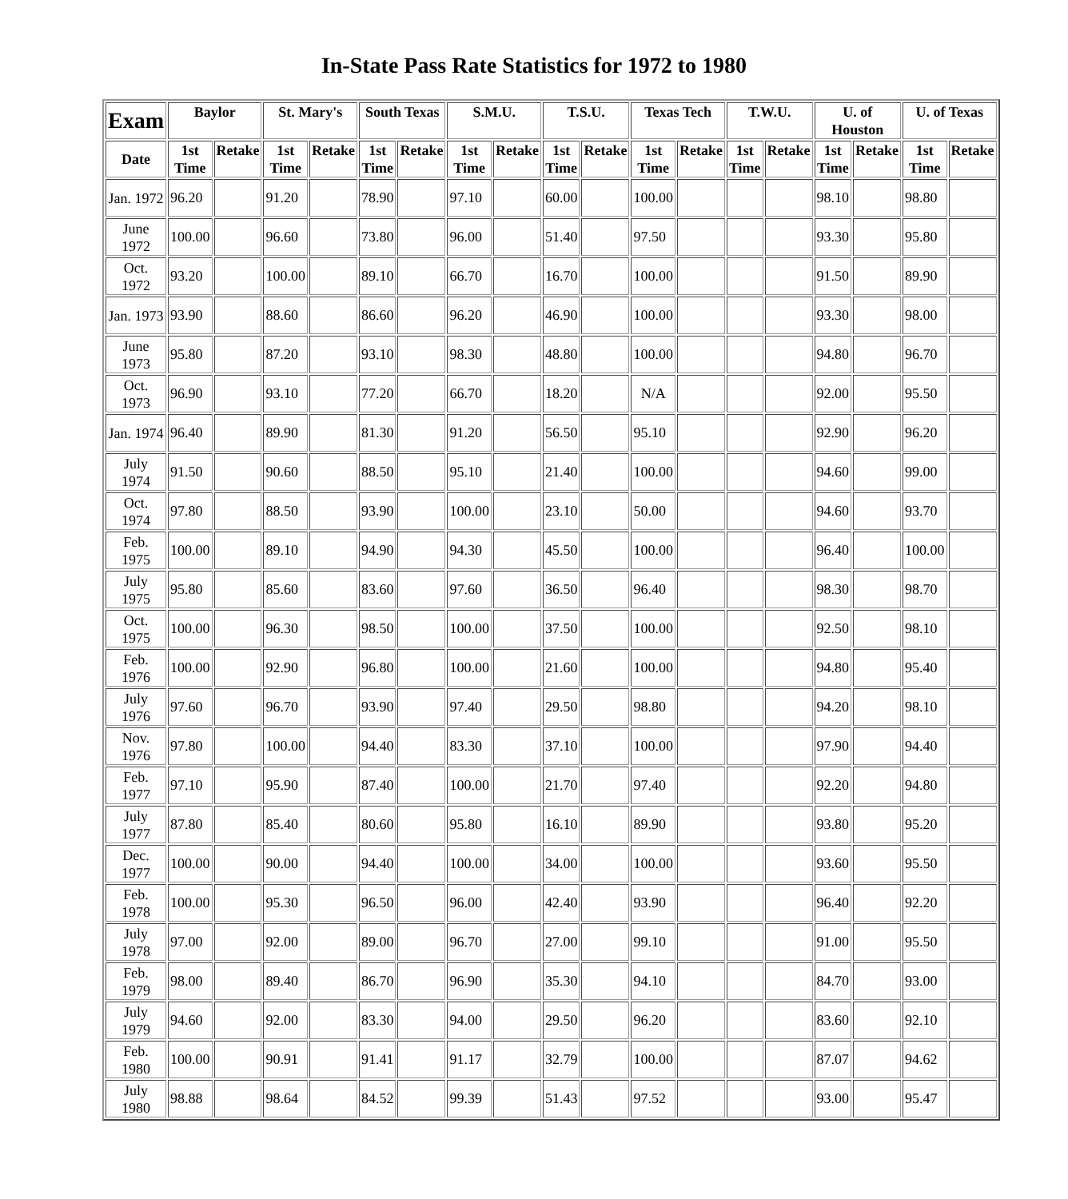In-State Pass Rate Statistics for 1972 to 1980
| Exam | Baylor | | St. Mary's | | South Texas | | S.M.U. | | T.S.U. | | Texas Tech | | T.W.U. | | U. of Houston | | U. of Texas | |
| --- | --- | --- | --- | --- | --- | --- | --- | --- | --- | --- | --- | --- | --- | --- | --- | --- | --- | --- |
| Date | 1st Time | Retake | 1st Time | Retake | 1st Time | Retake | 1st Time | Retake | 1st Time | Retake | 1st Time | Retake | 1st Time | Retake | 1st Time | Retake | 1st Time | Retake |
| Jan. 1972 | 96.20 | | 91.20 | | 78.90 | | 97.10 | | 60.00 | | 100.00 | | | | 98.10 | | 98.80 | |
| June 1972 | 100.00 | | 96.60 | | 73.80 | | 96.00 | | 51.40 | | 97.50 | | | | 93.30 | | 95.80 | |
| Oct. 1972 | 93.20 | | 100.00 | | 89.10 | | 66.70 | | 16.70 | | 100.00 | | | | 91.50 | | 89.90 | |
| Jan. 1973 | 93.90 | | 88.60 | | 86.60 | | 96.20 | | 46.90 | | 100.00 | | | | 93.30 | | 98.00 | |
| June 1973 | 95.80 | | 87.20 | | 93.10 | | 98.30 | | 48.80 | | 100.00 | | | | 94.80 | | 96.70 | |
| Oct. 1973 | 96.90 | | 93.10 | | 77.20 | | 66.70 | | 18.20 | | N/A | | | | 92.00 | | 95.50 | |
| Jan. 1974 | 96.40 | | 89.90 | | 81.30 | | 91.20 | | 56.50 | | 95.10 | | | | 92.90 | | 96.20 | |
| July 1974 | 91.50 | | 90.60 | | 88.50 | | 95.10 | | 21.40 | | 100.00 | | | | 94.60 | | 99.00 | |
| Oct. 1974 | 97.80 | | 88.50 | | 93.90 | | 100.00 | | 23.10 | | 50.00 | | | | 94.60 | | 93.70 | |
| Feb. 1975 | 100.00 | | 89.10 | | 94.90 | | 94.30 | | 45.50 | | 100.00 | | | | 96.40 | | 100.00 | |
| July 1975 | 95.80 | | 85.60 | | 83.60 | | 97.60 | | 36.50 | | 96.40 | | | | 98.30 | | 98.70 | |
| Oct. 1975 | 100.00 | | 96.30 | | 98.50 | | 100.00 | | 37.50 | | 100.00 | | | | 92.50 | | 98.10 | |
| Feb. 1976 | 100.00 | | 92.90 | | 96.80 | | 100.00 | | 21.60 | | 100.00 | | | | 94.80 | | 95.40 | |
| July 1976 | 97.60 | | 96.70 | | 93.90 | | 97.40 | | 29.50 | | 98.80 | | | | 94.20 | | 98.10 | |
| Nov. 1976 | 97.80 | | 100.00 | | 94.40 | | 83.30 | | 37.10 | | 100.00 | | | | 97.90 | | 94.40 | |
| Feb. 1977 | 97.10 | | 95.90 | | 87.40 | | 100.00 | | 21.70 | | 97.40 | | | | 92.20 | | 94.80 | |
| July 1977 | 87.80 | | 85.40 | | 80.60 | | 95.80 | | 16.10 | | 89.90 | | | | 93.80 | | 95.20 | |
| Dec. 1977 | 100.00 | | 90.00 | | 94.40 | | 100.00 | | 34.00 | | 100.00 | | | | 93.60 | | 95.50 | |
| Feb. 1978 | 100.00 | | 95.30 | | 96.50 | | 96.00 | | 42.40 | | 93.90 | | | | 96.40 | | 92.20 | |
| July 1978 | 97.00 | | 92.00 | | 89.00 | | 96.70 | | 27.00 | | 99.10 | | | | 91.00 | | 95.50 | |
| Feb. 1979 | 98.00 | | 89.40 | | 86.70 | | 96.90 | | 35.30 | | 94.10 | | | | 84.70 | | 93.00 | |
| July 1979 | 94.60 | | 92.00 | | 83.30 | | 94.00 | | 29.50 | | 96.20 | | | | 83.60 | | 92.10 | |
| Feb. 1980 | 100.00 | | 90.91 | | 91.41 | | 91.17 | | 32.79 | | 100.00 | | | | 87.07 | | 94.62 | |
| July 1980 | 98.88 | | 98.64 | | 84.52 | | 99.39 | | 51.43 | | 97.52 | | | | 93.00 | | 95.47 | |